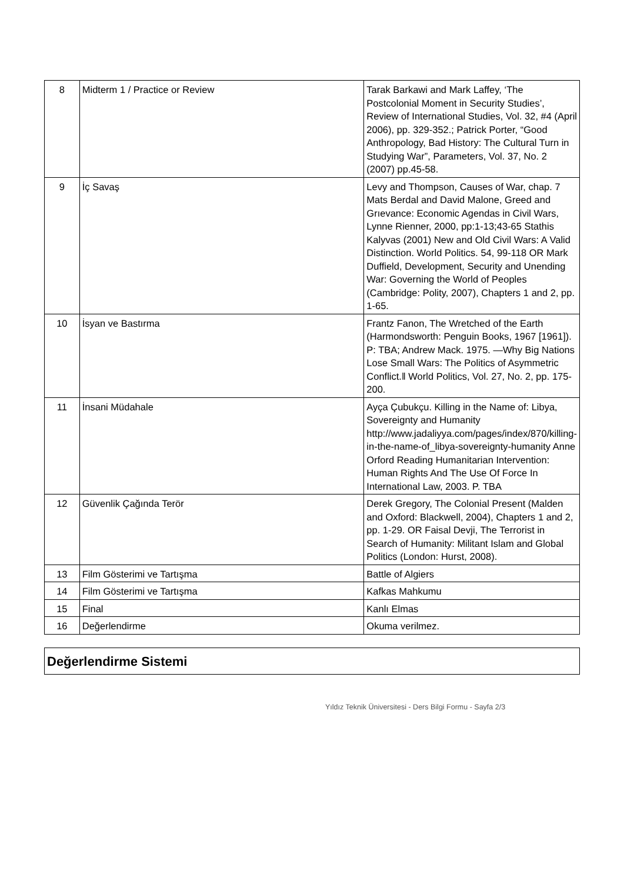| 8 | Midterm 1 / Practice or Review | Tarak Barkawi and Mark Laffey, ‘The Postcolonial Moment in Security Studies’, Review of International Studies, Vol. 32, #4 (April 2006), pp. 329-352.; Patrick Porter, “Good Anthropology, Bad History: The Cultural Turn in Studying War”, Parameters, Vol. 37, No. 2 (2007) pp.45-58. |
| 9 | İç Savaş | Levy and Thompson, Causes of War, chap. 7 Mats Berdal and David Malone, Greed and Grıevance: Economic Agendas in Civil Wars, Lynne Rienner, 2000, pp:1-13;43-65 Stathis Kalyvas (2001) New and Old Civil Wars: A Valid Distinction. World Politics. 54, 99-118 OR Mark Duffield, Development, Security and Unending War: Governing the World of Peoples (Cambridge: Polity, 2007), Chapters 1 and 2, pp. 1-65. |
| 10 | İsyan ve Bastırma | Frantz Fanon, The Wretched of the Earth (Harmondsworth: Penguin Books, 1967 [1961]). P: TBA; Andrew Mack. 1975. ―Why Big Nations Lose Small Wars: The Politics of Asymmetric Conflict.‖ World Politics, Vol. 27, No. 2, pp. 175-200. |
| 11 | İnsani Müdahale | Ayça Çubukçu. Killing in the Name of: Libya, Sovereignty and Humanity http://www.jadaliyya.com/pages/index/870/killing-in-the-name-of_libya-sovereignty-humanity Anne Orford Reading Humanitarian Intervention: Human Rights And The Use Of Force In International Law, 2003. P. TBA |
| 12 | Güvenlik Çağında Terör | Derek Gregory, The Colonial Present (Malden and Oxford: Blackwell, 2004), Chapters 1 and 2, pp. 1-29. OR Faisal Devji, The Terrorist in Search of Humanity: Militant Islam and Global Politics (London: Hurst, 2008). |
| 13 | Film Gösterimi ve Tartışma | Battle of Algiers |
| 14 | Film Gösterimi ve Tartışma | Kafkas Mahkumu |
| 15 | Final | Kanlı Elmas |
| 16 | Değerlendirme | Okuma verilmez. |
Değerlendirme Sistemi
Yıldız Teknik Üniversitesi - Ders Bilgi Formu - Sayfa 2/3